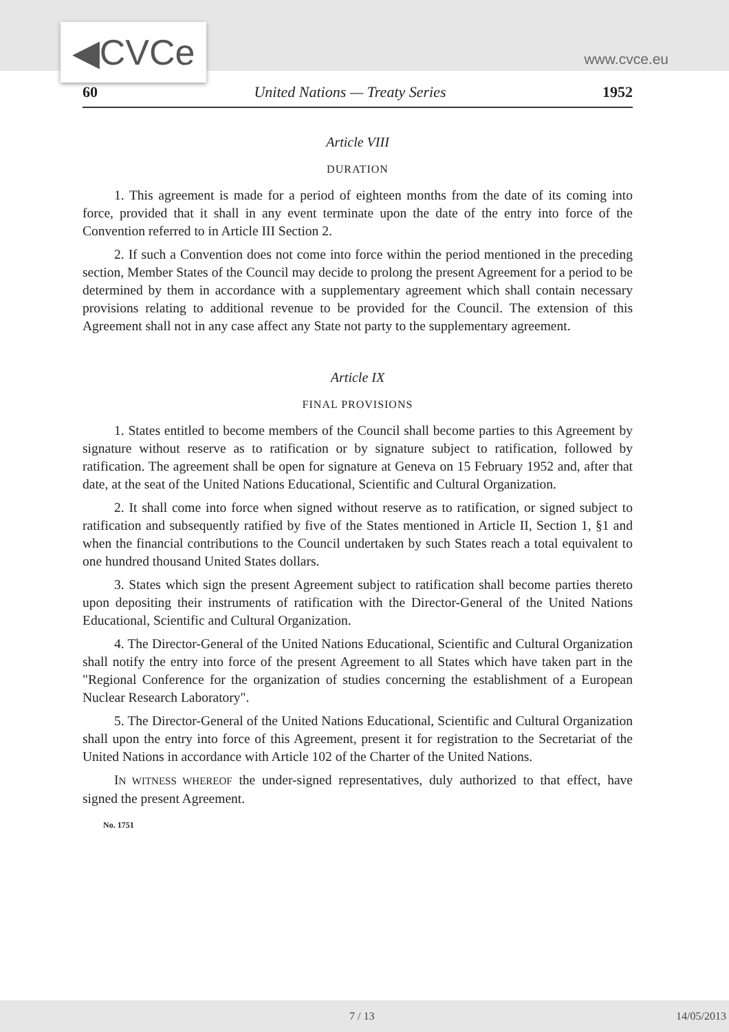◀CVCe www.cvce.eu
60 United Nations — Treaty Series 1952
Article VIII
DURATION
1. This agreement is made for a period of eighteen months from the date of its coming into force, provided that it shall in any event terminate upon the date of the entry into force of the Convention referred to in Article III Section 2.
2. If such a Convention does not come into force within the period mentioned in the preceding section, Member States of the Council may decide to prolong the present Agreement for a period to be determined by them in accordance with a supplementary agreement which shall contain necessary provisions relating to additional revenue to be provided for the Council. The extension of this Agreement shall not in any case affect any State not party to the supplementary agreement.
Article IX
FINAL PROVISIONS
1. States entitled to become members of the Council shall become parties to this Agreement by signature without reserve as to ratification or by signature subject to ratification, followed by ratification. The agreement shall be open for signature at Geneva on 15 February 1952 and, after that date, at the seat of the United Nations Educational, Scientific and Cultural Organization.
2. It shall come into force when signed without reserve as to ratification, or signed subject to ratification and subsequently ratified by five of the States mentioned in Article II, Section 1, §1 and when the financial contributions to the Council undertaken by such States reach a total equivalent to one hundred thousand United States dollars.
3. States which sign the present Agreement subject to ratification shall become parties thereto upon depositing their instruments of ratification with the Director-General of the United Nations Educational, Scientific and Cultural Organization.
4. The Director-General of the United Nations Educational, Scientific and Cultural Organization shall notify the entry into force of the present Agreement to all States which have taken part in the "Regional Conference for the organization of studies concerning the establishment of a European Nuclear Research Laboratory".
5. The Director-General of the United Nations Educational, Scientific and Cultural Organization shall upon the entry into force of this Agreement, present it for registration to the Secretariat of the United Nations in accordance with Article 102 of the Charter of the United Nations.
IN WITNESS WHEREOF the under-signed representatives, duly authorized to that effect, have signed the present Agreement.
No. 1751
7 / 13 14/05/2013